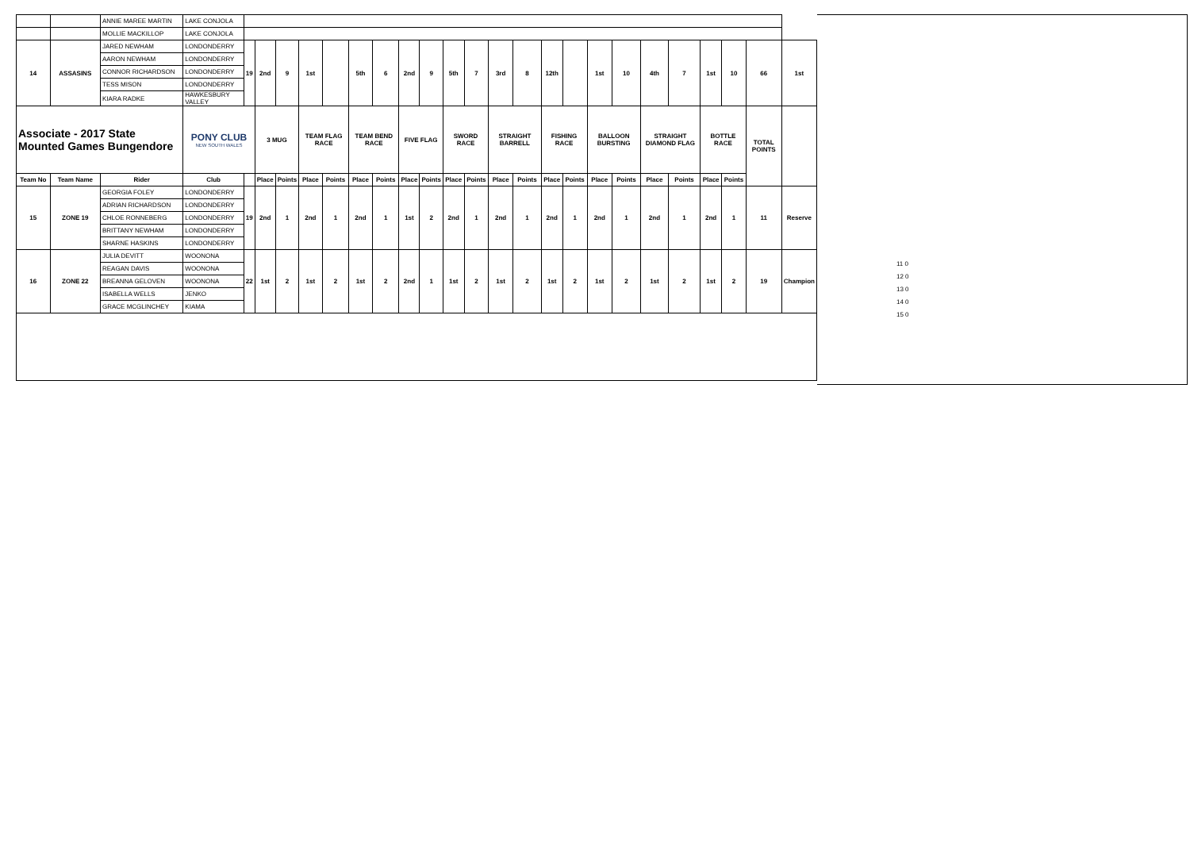| | | ANNIE MAREE MARTIN | LAKE CONJOLA | | | | | | | | | | | | | | | | | | | | | | | |
| | | MOLLIE MACKILLOP | LAKE CONJOLA | | | | | | | | | | | | | | | | | | | | | | | |
| 14 | ASSASINS | JARED NEWHAM | LONDONDERRY | 19 | 2nd | 9 | 1st | | 5th | 6 | 2nd | 9 | 5th | 7 | 3rd | 8 | 12th | | 1st | 10 | 4th | 7 | 1st | 10 | 66 | 1st |
| | | AARON NEWHAM | LONDONDERRY | | | | | | | | | | | | | | | | | | | | | | | |
| | | CONNOR RICHARDSON | LONDONDERRY | | | | | | | | | | | | | | | | | | | | | | | |
| | | TESS MISON | LONDONDERRY | | | | | | | | | | | | | | | | | | | | | | | |
| | | KIARA RADKE | HAWKESBURY VALLEY | | | | | | | | | | | | | | | | | | | | | | | |
| Associate - 2017 State Mounted Games Bungendore | | | PONY CLUB NEW SOUTH WALES | | 3 MUG | | TEAM FLAG RACE | | TEAM BEND RACE | | FIVE FLAG | | SWORD RACE | | STRAIGHT BARRELL | | FISHING RACE | | BALLOON BURSTING | | STRAIGHT DIAMOND FLAG | | BOTTLE RACE | | TOTAL POINTS | |
| Team No | Team Name | Rider | Club | | Place | Points | Place | Points | Place | Points | Place | Points | Place | Points | Place | Points | Place | Points | Place | Points | Place | Points | Place | Points | | |
| 15 | ZONE 19 | GEORGIA FOLEY | LONDONDERRY | 19 | 2nd | 1 | 2nd | 1 | 2nd | 1 | 1st | 2 | 2nd | 1 | 2nd | 1 | 2nd | 1 | 2nd | 1 | 2nd | 1 | 2nd | 1 | 11 | Reserve |
| | | ADRIAN RICHARDSON | LONDONDERRY | | | | | | | | | | | | | | | | | | | | | | | |
| | | CHLOE RONNEBERG | LONDONDERRY | | | | | | | | | | | | | | | | | | | | | | | |
| | | BRITTANY NEWHAM | LONDONDERRY | | | | | | | | | | | | | | | | | | | | | | | |
| | | SHARNE HASKINS | LONDONDERRY | | | | | | | | | | | | | | | | | | | | | | | |
| 16 | ZONE 22 | JULIA DEVITT | WOONONA | 22 | 1st | 2 | 1st | 2 | 1st | 2 | 2nd | 1 | 1st | 2 | 1st | 2 | 1st | 2 | 1st | 2 | 1st | 2 | 1st | 2 | 19 | Champion |
| | | REAGAN DAVIS | WOONONA | | | | | | | | | | | | | | | | | | | | | | | |
| | | BREANNA GELOVEN | WOONONA | | | | | | | | | | | | | | | | | | | | | | | |
| | | ISABELLA WELLS | JENKO | | | | | | | | | | | | | | | | | | | | | | | |
| | | GRACE MCGLINCHEY | KIAMA | | | | | | | | | | | | | | | | | | | | | | | |
11 0
12 0
13 0
14 0
15 0